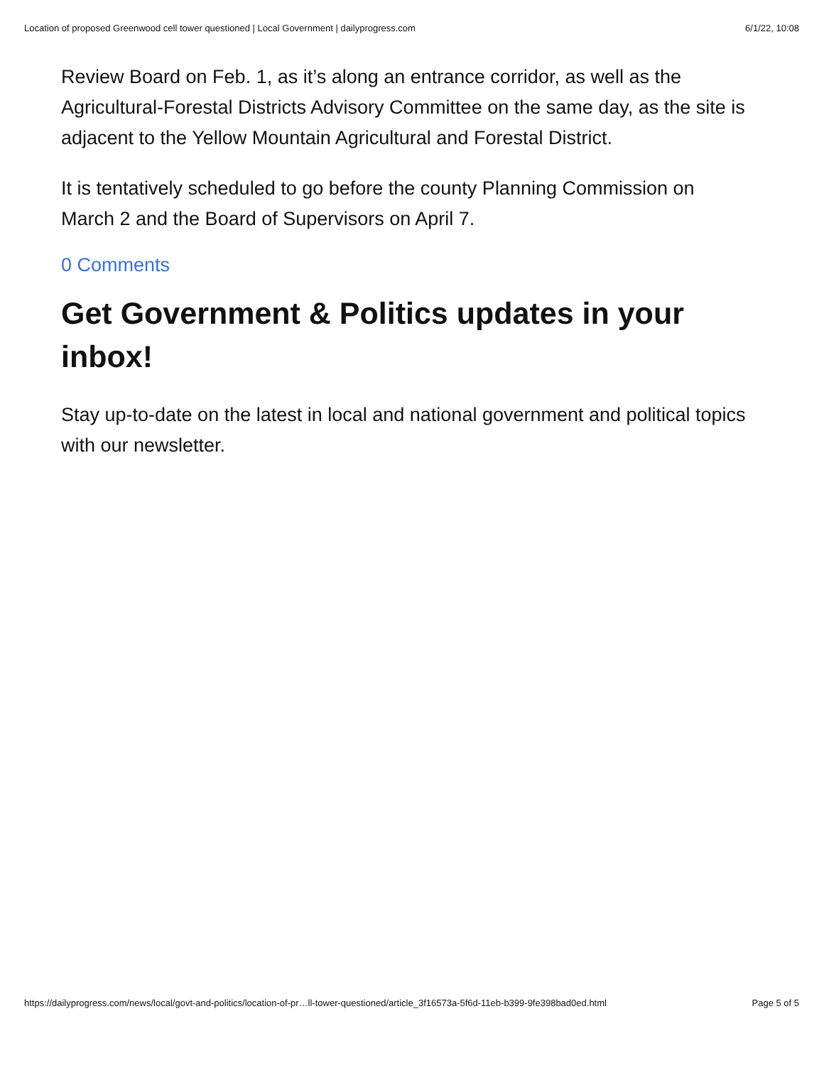Location of proposed Greenwood cell tower questioned | Local Government | dailyprogress.com 6/1/22, 10:08
Review Board on Feb. 1, as it’s along an entrance corridor, as well as the Agricultural-Forestal Districts Advisory Committee on the same day, as the site is adjacent to the Yellow Mountain Agricultural and Forestal District.
It is tentatively scheduled to go before the county Planning Commission on March 2 and the Board of Supervisors on April 7.
0 Comments
Get Government & Politics updates in your inbox!
Stay up-to-date on the latest in local and national government and political topics with our newsletter.
https://dailyprogress.com/news/local/govt-and-politics/location-of-pr…ll-tower-questioned/article_3f16573a-5f6d-11eb-b399-9fe398bad0ed.html Page 5 of 5